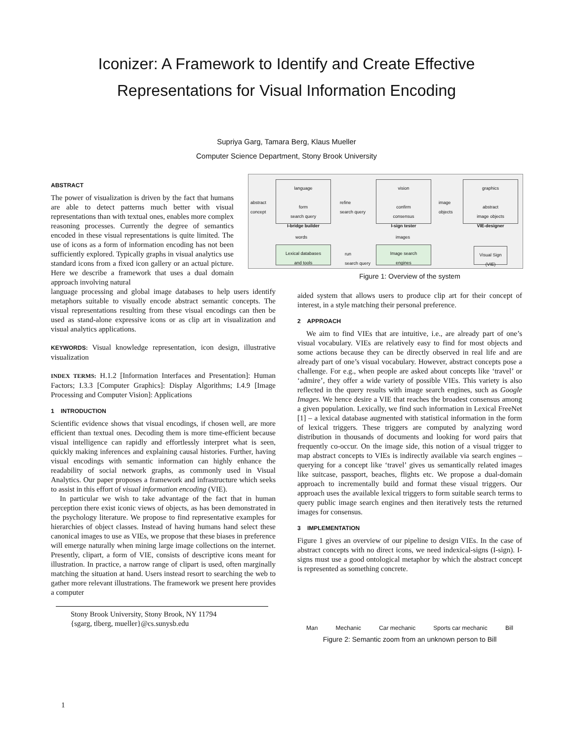Iconizer: A Framework to Identify and Create Effective
Representations for Visual Information Encoding
Supriya Garg, Tamara Berg, Klaus Mueller
Computer Science Department, Stony Brook University
ABSTRACT
The power of visualization is driven by the fact that humans are able to detect patterns much better with visual representations than with textual ones, enables more complex reasoning processes. Currently the degree of semantics encoded in these visual representations is quite limited. The use of icons as a form of information encoding has not been sufficiently explored. Typically graphs in visual analytics use standard icons from a fixed icon gallery or an actual picture. Here we describe a framework that uses a dual domain approach involving natural
language processing and global image databases to help users identify metaphors suitable to visually encode abstract semantic concepts. The visual representations resulting from these visual encodings can then be used as stand-alone expressive icons or as clip art in visualization and visual analytics applications.
KEYWORDS: Visual knowledge representation, icon design, illustrative visualization
INDEX TERMS: H.1.2 [Information Interfaces and Presentation]: Human Factors; I.3.3 [Computer Graphics]: Display Algorithms; I.4.9 [Image Processing and Computer Vision]: Applications
1 INTRODUCTION
Scientific evidence shows that visual encodings, if chosen well, are more efficient than textual ones. Decoding them is more time-efficient because visual intelligence can rapidly and effortlessly interpret what is seen, quickly making inferences and explaining causal histories. Further, having visual encodings with semantic information can highly enhance the readability of social network graphs, as commonly used in Visual Analytics. Our paper proposes a framework and infrastructure which seeks to assist in this effort of visual information encoding (VIE).
In particular we wish to take advantage of the fact that in human perception there exist iconic views of objects, as has been demonstrated in the psychology literature. We propose to find representative examples for hierarchies of object classes. Instead of having humans hand select these canonical images to use as VIEs, we propose that these biases in preference will emerge naturally when mining large image collections on the internet. Presently, clipart, a form of VIE, consists of descriptive icons meant for illustration. In practice, a narrow range of clipart is used, often marginally matching the situation at hand. Users instead resort to searching the web to gather more relevant illustrations. The framework we present here provides a computer
Stony Brook University, Stony Brook, NY 11794
{sgarg, tlberg, mueller}@cs.sunysb.edu
language
form
search query
I-bridge builder
vision
confirm
consensus
I-sign tester
graphics
abstract
image objects
VIE-designer
Lexical databases
and tools
Image search
engines
Visual Sign
(VIE)
abstract
concept
refine
search query
image
objects
run
search query
words images
Figure 1: Overview of the system
aided system that allows users to produce clip art for their concept of interest, in a style matching their personal preference.
2 APPROACH
We aim to find VIEs that are intuitive, i.e., are already part of one’s visual vocabulary. VIEs are relatively easy to find for most objects and some actions because they can be directly observed in real life and are already part of one’s visual vocabulary. However, abstract concepts pose a challenge. For e.g., when people are asked about concepts like ‘travel’ or ‘admire’, they offer a wide variety of possible VIEs. This variety is also reflected in the query results with image search engines, such as Google Images. We hence desire a VIE that reaches the broadest consensus among a given population. Lexically, we find such information in Lexical FreeNet [1] – a lexical database augmented with statistical information in the form of lexical triggers. These triggers are computed by analyzing word distribution in thousands of documents and looking for word pairs that frequently co-occur. On the image side, this notion of a visual trigger to map abstract concepts to VIEs is indirectly available via search engines – querying for a concept like ‘travel’ gives us semantically related images like suitcase, passport, beaches, flights etc. We propose a dual-domain approach to incrementally build and format these visual triggers. Our approach uses the available lexical triggers to form suitable search terms to query public image search engines and then iteratively tests the returned images for consensus.
3 IMPLEMENTATION
Figure 1 gives an overview of our pipeline to design VIEs. In the case of abstract concepts with no direct icons, we need indexical-signs (I-sign). I-signs must use a good ontological metaphor by which the abstract concept is represented as something concrete.
Man
Mechanic
Car mechanic
Sports car mechanic
Bill
Figure 2: Semantic zoom from an unknown person to Bill
1